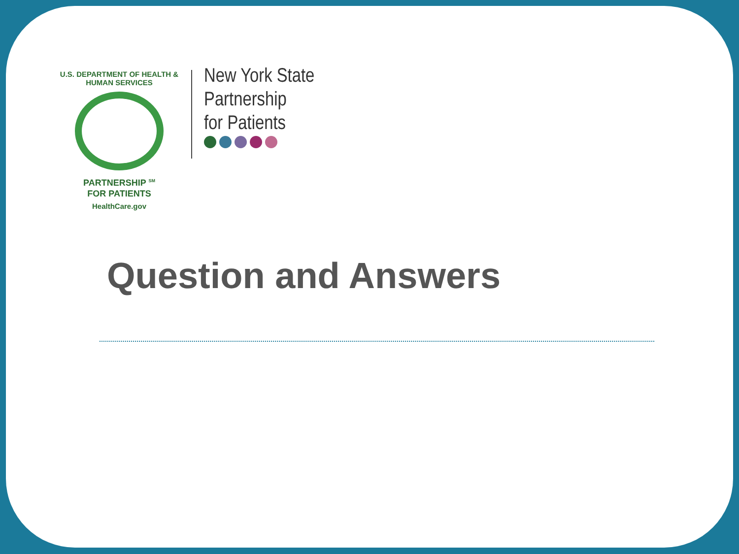U.S. DEPARTMENT OF HEALTH & HUMAN SERVICES
PARTNERSHIP <sup>SM</sup>
FOR PATIENTS
HealthCare.gov
New York State
Partnership
for Patients
Question and Answers